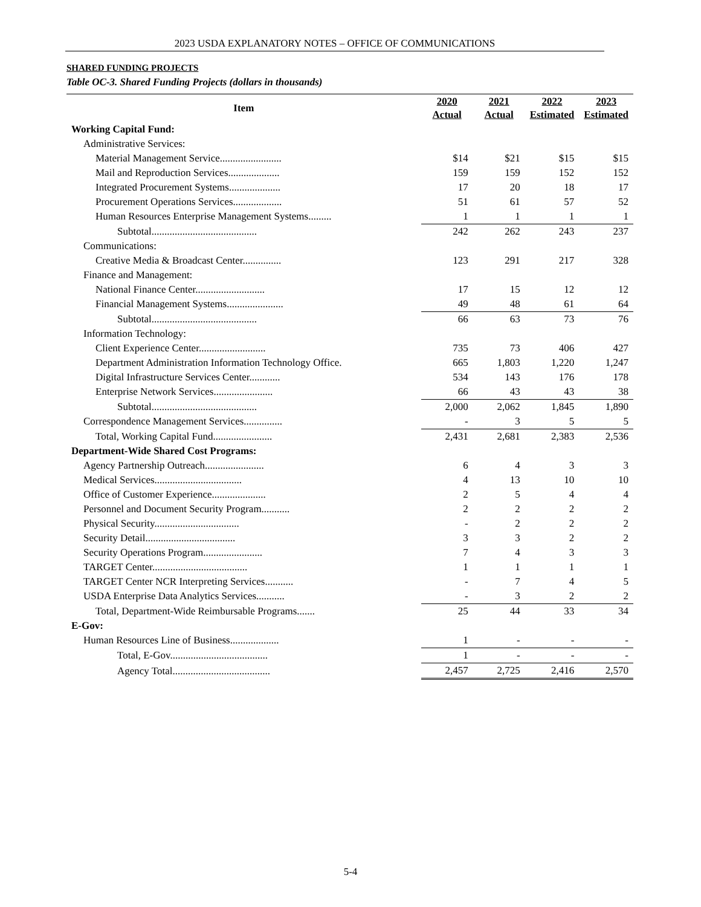2023 USDA EXPLANATORY NOTES – OFFICE OF COMMUNICATIONS
SHARED FUNDING PROJECTS
Table OC-3. Shared Funding Projects (dollars in thousands)
| Item | 2020 Actual | 2021 Actual | 2022 Estimated | 2023 Estimated |
| --- | --- | --- | --- | --- |
| Working Capital Fund: | | | | |
| Administrative Services: | | | | |
| Material Management Service........................ | $14 | $21 | $15 | $15 |
| Mail and Reproduction Services.................... | 159 | 159 | 152 | 152 |
| Integrated Procurement Systems.................... | 17 | 20 | 18 | 17 |
| Procurement Operations Services................... | 51 | 61 | 57 | 52 |
| Human Resources Enterprise Management Systems......... | 1 | 1 | 1 | 1 |
| Subtotal......................................... | 242 | 262 | 243 | 237 |
| Communications: | | | | |
| Creative Media & Broadcast Center............... | 123 | 291 | 217 | 328 |
| Finance and Management: | | | | |
| National Finance Center........................... | 17 | 15 | 12 | 12 |
| Financial Management Systems...................... | 49 | 48 | 61 | 64 |
| Subtotal......................................... | 66 | 63 | 73 | 76 |
| Information Technology: | | | | |
| Client Experience Center.......................... | 735 | 73 | 406 | 427 |
| Department Administration Information Technology Office. | 665 | 1,803 | 1,220 | 1,247 |
| Digital Infrastructure Services Center............ | 534 | 143 | 176 | 178 |
| Enterprise Network Services....................... | 66 | 43 | 43 | 38 |
| Subtotal......................................... | 2,000 | 2,062 | 1,845 | 1,890 |
| Correspondence Management Services............... | - | 3 | 5 | 5 |
| Total, Working Capital Fund....................... | 2,431 | 2,681 | 2,383 | 2,536 |
| Department-Wide Shared Cost Programs: | | | | |
| Agency Partnership Outreach....................... | 6 | 4 | 3 | 3 |
| Medical Services.................................. | 4 | 13 | 10 | 10 |
| Office of Customer Experience..................... | 2 | 5 | 4 | 4 |
| Personnel and Document Security Program........... | 2 | 2 | 2 | 2 |
| Physical Security................................. | - | 2 | 2 | 2 |
| Security Detail................................... | 3 | 3 | 2 | 2 |
| Security Operations Program....................... | 7 | 4 | 3 | 3 |
| TARGET Center..................................... | 1 | 1 | 1 | 1 |
| TARGET Center NCR Interpreting Services........... | - | 7 | 4 | 5 |
| USDA Enterprise Data Analytics Services........... | - | 3 | 2 | 2 |
| Total, Department-Wide Reimbursable Programs....... | 25 | 44 | 33 | 34 |
| E-Gov: | | | | |
| Human Resources Line of Business................... | 1 | - | - | - |
| Total, E-Gov...................................... | 1 | - | - | - |
| Agency Total...................................... | 2,457 | 2,725 | 2,416 | 2,570 |
5-4